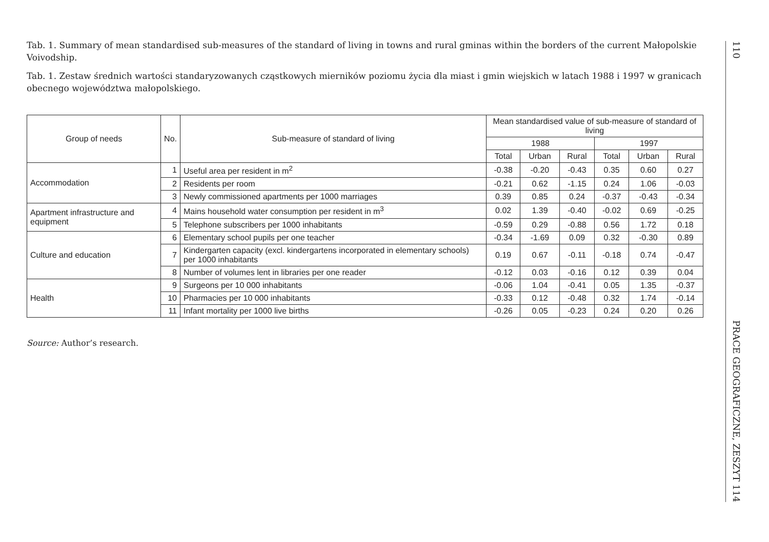Tab. 1. Summary of mean standardised sub-measures of the standard of living in towns and rural gminas within the borders of the current Małopolskie Voivodship.
Tab. 1. Zestaw średnich wartości standaryzowanych cząstkowych mierników poziomu życia dla miast i gmin wiejskich w latach 1988 i 1997 w granicach obecnego województwa małopolskiego.
| Group of needs | No. | Sub-measure of standard of living | Mean standardised value of sub-measure of standard of living | | | | | |
| --- | --- | --- | --- | --- | --- | --- | --- | --- |
| | | | 1988 | | | 1997 | | |
| | | | Total | Urban | Rural | Total | Urban | Rural |
| Accommodation | 1 | Useful area per resident in m<sup>2</sup> | -0.38 | -0.20 | -0.43 | 0.35 | 0.60 | 0.27 |
| | 2 | Residents per room | -0.21 | 0.62 | -1.15 | 0.24 | 1.06 | -0.03 |
| | 3 | Newly commissioned apartments per 1000 marriages | 0.39 | 0.85 | 0.24 | -0.37 | -0.43 | -0.34 |
| Apartment infrastructure and equipment | 4 | Mains household water consumption per resident in m<sup>3</sup> | 0.02 | 1.39 | -0.40 | -0.02 | 0.69 | -0.25 |
| | 5 | Telephone subscribers per 1000 inhabitants | -0.59 | 0.29 | -0.88 | 0.56 | 1.72 | 0.18 |
| Culture and education | 6 | Elementary school pupils per one teacher | -0.34 | -1.69 | 0.09 | 0.32 | -0.30 | 0.89 |
| | 7 | Kindergarten capacity (excl. kindergartens incorporated in elementary schools) per 1000 inhabitants | 0.19 | 0.67 | -0.11 | -0.18 | 0.74 | -0.47 |
| | 8 | Number of volumes lent in libraries per one reader | -0.12 | 0.03 | -0.16 | 0.12 | 0.39 | 0.04 |
| Health | 9 | Surgeons per 10 000 inhabitants | -0.06 | 1.04 | -0.41 | 0.05 | 1.35 | -0.37 |
| | 10 | Pharmacies per 10 000 inhabitants | -0.33 | 0.12 | -0.48 | 0.32 | 1.74 | -0.14 |
| | 11 | Infant mortality per 1000 live births | -0.26 | 0.05 | -0.23 | 0.24 | 0.20 | 0.26 |
Source: Author’s research.
110
PRACE GEOGRAFICZNE, ZESZYT 114